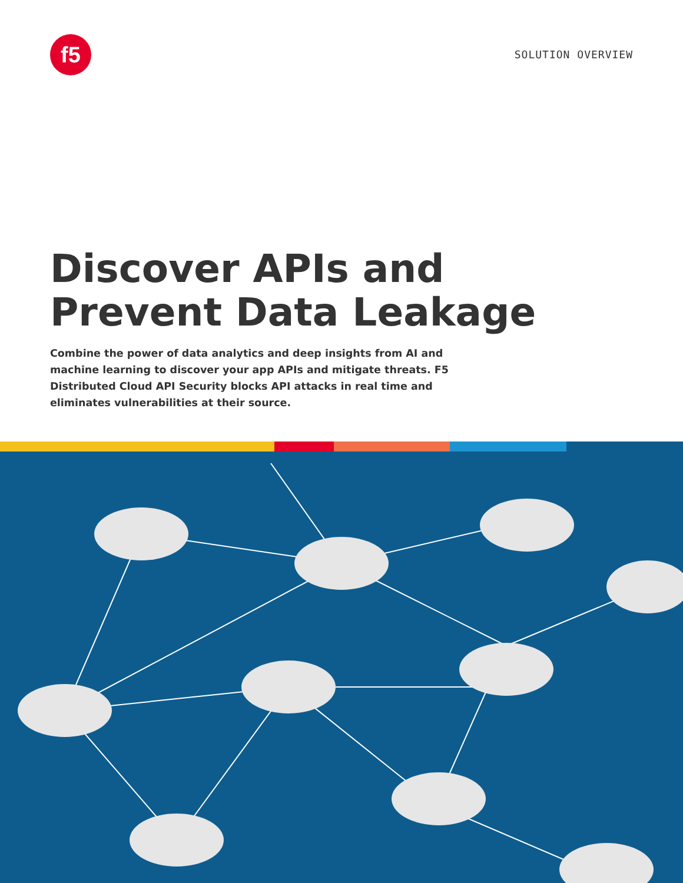f5
SOLUTION OVERVIEW
Discover APIs and
Prevent Data Leakage
Combine the power of data analytics and deep insights from AI and machine learning to discover your app APIs and mitigate threats. F5 Distributed Cloud API Security blocks API attacks in real time and eliminates vulnerabilities at their source.